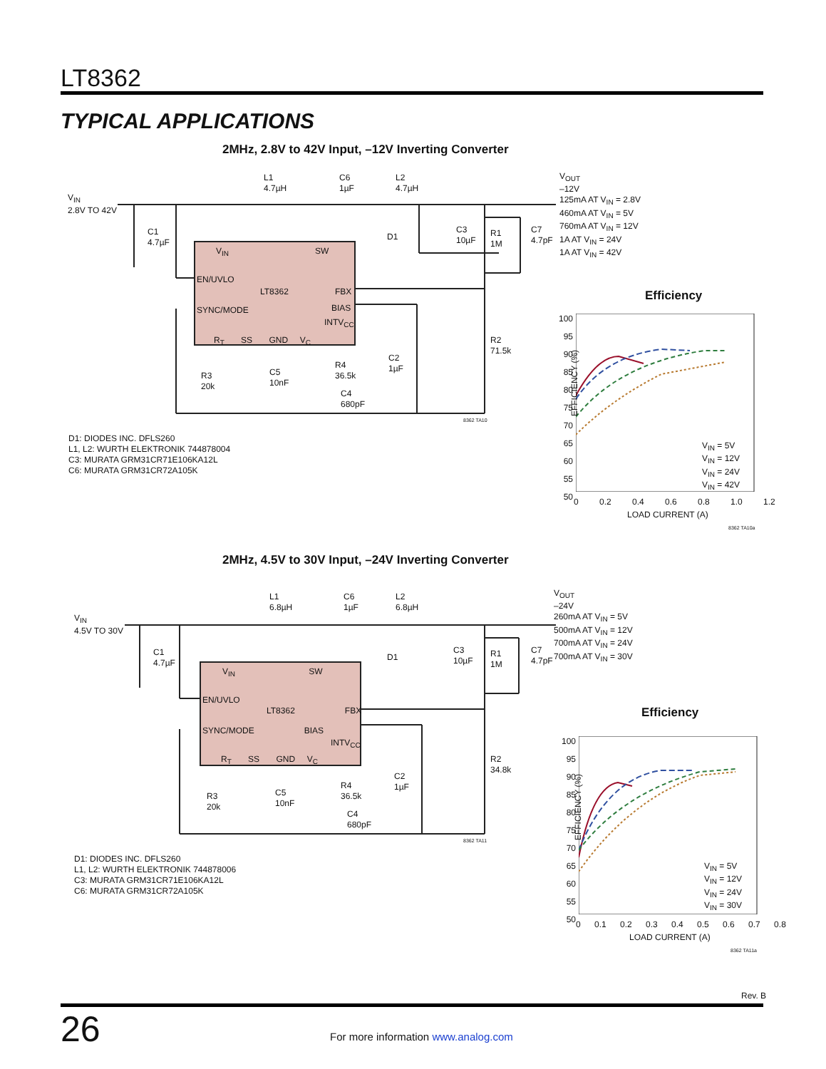LT8362
TYPICAL APPLICATIONS
2MHz, 2.8V to 42V Input, –12V Inverting Converter
V<sub>IN</sub>
2.8V TO 42V
L1
4.7µH
C6
1µF
L2
4.7µH
C1
4.7µF
D1
C3
10µF
R1
1M
C7
4.7pF
V<sub>IN</sub> SW
EN/UVLO
LT8362 FBX
SYNC/MODE BIAS
INTV<sub>CC</sub>
R<sub>T</sub> SS GND V<sub>C</sub>
R2
71.5k
C2
1µF
R4
36.5k
R3
20k
C5
10nF
C4
680pF
8362 TA10
V<sub>OUT</sub>
–12V
125mA AT V<sub>IN</sub> = 2.8V
460mA AT V<sub>IN</sub> = 5V
760mA AT V<sub>IN</sub> = 12V
1A AT V<sub>IN</sub> = 24V
1A AT V<sub>IN</sub> = 42V
D1: DIODES INC. DFLS260
L1, L2: WURTH ELEKTRONIK 744878004
C3: MURATA GRM31CR71E106KA12L
C6: MURATA GRM31CR72A105K
Efficiency
100
95
90
85
80
75
70
65
60
55
50
EFFICIENCY (%)
V<sub>IN</sub> = 5V
V<sub>IN</sub> = 12V
V<sub>IN</sub> = 24V
V<sub>IN</sub> = 42V
0 0.2 0.4 0.6 0.8 1.0 1.2
LOAD CURRENT (A)
8362 TA10a
2MHz, 4.5V to 30V Input, –24V Inverting Converter
V<sub>IN</sub>
4.5V TO 30V
L1
6.8µH
C6
1µF
L2
6.8µH
C1
4.7µF
D1
C3
10µF
R1
1M
C7
4.7pF
V<sub>IN</sub> SW
EN/UVLO
LT8362 FBX
SYNC/MODE BIAS
INTV<sub>CC</sub>
R<sub>T</sub> SS GND V<sub>C</sub>
R2
34.8k
C2
1µF
R4
36.5k
R3
20k
C5
10nF
C4
680pF
8362 TA11
V<sub>OUT</sub>
–24V
260mA AT V<sub>IN</sub> = 5V
500mA AT V<sub>IN</sub> = 12V
700mA AT V<sub>IN</sub> = 24V
700mA AT V<sub>IN</sub> = 30V
D1: DIODES INC. DFLS260
L1, L2: WURTH ELEKTRONIK 744878006
C3: MURATA GRM31CR71E106KA12L
C6: MURATA GRM31CR72A105K
Efficiency
100
95
90
85
80
75
70
65
60
55
50
EFFICIENCY (%)
V<sub>IN</sub> = 5V
V<sub>IN</sub> = 12V
V<sub>IN</sub> = 24V
V<sub>IN</sub> = 30V
0 0.1 0.2 0.3 0.4 0.5 0.6 0.7 0.8
LOAD CURRENT (A)
8362 TA11a
Rev. B
26
For more information www.analog.com